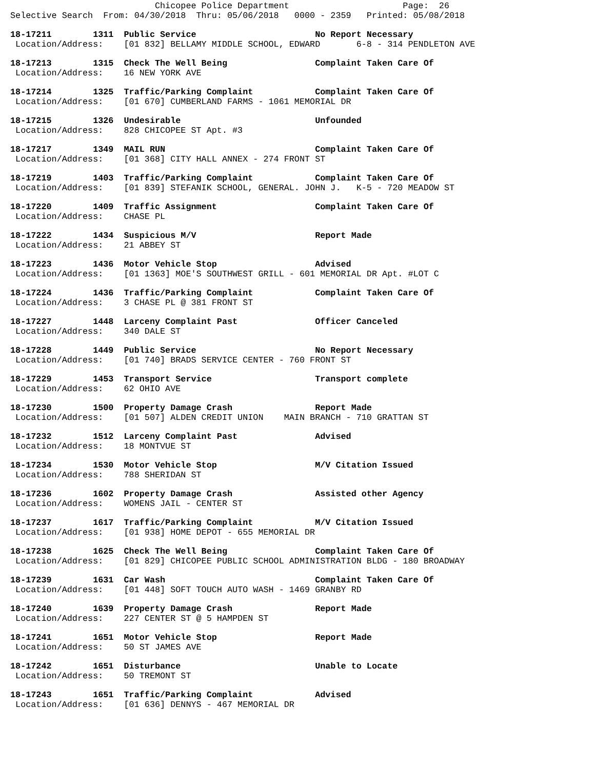Chicopee Police Department                      Page:  26
Selective Search  From: 04/30/2018  Thru: 05/06/2018   0000 - 2359   Printed: 05/08/2018
18-17211        1311  Public Service                       No Report Necessary
 Location/Address:    [01 832] BELLAMY MIDDLE SCHOOL, EDWARD       6-8 - 314 PENDLETON AVE
18-17213        1315  Check The Well Being                 Complaint Taken Care Of
 Location/Address:    16 NEW YORK AVE
18-17214        1325  Traffic/Parking Complaint            Complaint Taken Care Of
 Location/Address:    [01 670] CUMBERLAND FARMS - 1061 MEMORIAL DR
18-17215        1326  Undesirable                          Unfounded
 Location/Address:    828 CHICOPEE ST Apt. #3
18-17217        1349  MAIL RUN                             Complaint Taken Care Of
 Location/Address:    [01 368] CITY HALL ANNEX - 274 FRONT ST
18-17219        1403  Traffic/Parking Complaint            Complaint Taken Care Of
 Location/Address:    [01 839] STEFANIK SCHOOL, GENERAL. JOHN J.   K-5 - 720 MEADOW ST
18-17220        1409  Traffic Assignment                   Complaint Taken Care Of
 Location/Address:    CHASE PL
18-17222        1434  Suspicious M/V                       Report Made
 Location/Address:    21 ABBEY ST
18-17223        1436  Motor Vehicle Stop                   Advised
 Location/Address:    [01 1363] MOE'S SOUTHWEST GRILL - 601 MEMORIAL DR Apt. #LOT C
18-17224        1436  Traffic/Parking Complaint            Complaint Taken Care Of
 Location/Address:    3 CHASE PL @ 381 FRONT ST
18-17227        1448  Larceny Complaint Past               Officer Canceled
 Location/Address:    340 DALE ST
18-17228        1449  Public Service                       No Report Necessary
 Location/Address:    [01 740] BRADS SERVICE CENTER - 760 FRONT ST
18-17229        1453  Transport Service                    Transport complete
 Location/Address:    62 OHIO AVE
18-17230        1500  Property Damage Crash                Report Made
 Location/Address:    [01 507] ALDEN CREDIT UNION    MAIN BRANCH - 710 GRATTAN ST
18-17232        1512  Larceny Complaint Past               Advised
 Location/Address:    18 MONTVUE ST
18-17234        1530  Motor Vehicle Stop                   M/V Citation Issued
 Location/Address:    788 SHERIDAN ST
18-17236        1602  Property Damage Crash                Assisted other Agency
 Location/Address:    WOMENS JAIL - CENTER ST
18-17237        1617  Traffic/Parking Complaint            M/V Citation Issued
 Location/Address:    [01 938] HOME DEPOT - 655 MEMORIAL DR
18-17238        1625  Check The Well Being                 Complaint Taken Care Of
 Location/Address:    [01 829] CHICOPEE PUBLIC SCHOOL ADMINISTRATION BLDG - 180 BROADWAY
18-17239        1631  Car Wash                             Complaint Taken Care Of
 Location/Address:    [01 448] SOFT TOUCH AUTO WASH - 1469 GRANBY RD
18-17240        1639  Property Damage Crash                Report Made
 Location/Address:    227 CENTER ST @ 5 HAMPDEN ST
18-17241        1651  Motor Vehicle Stop                   Report Made
 Location/Address:    50 ST JAMES AVE
18-17242        1651  Disturbance                          Unable to Locate
 Location/Address:    50 TREMONT ST
18-17243        1651  Traffic/Parking Complaint            Advised
 Location/Address:    [01 636] DENNYS - 467 MEMORIAL DR